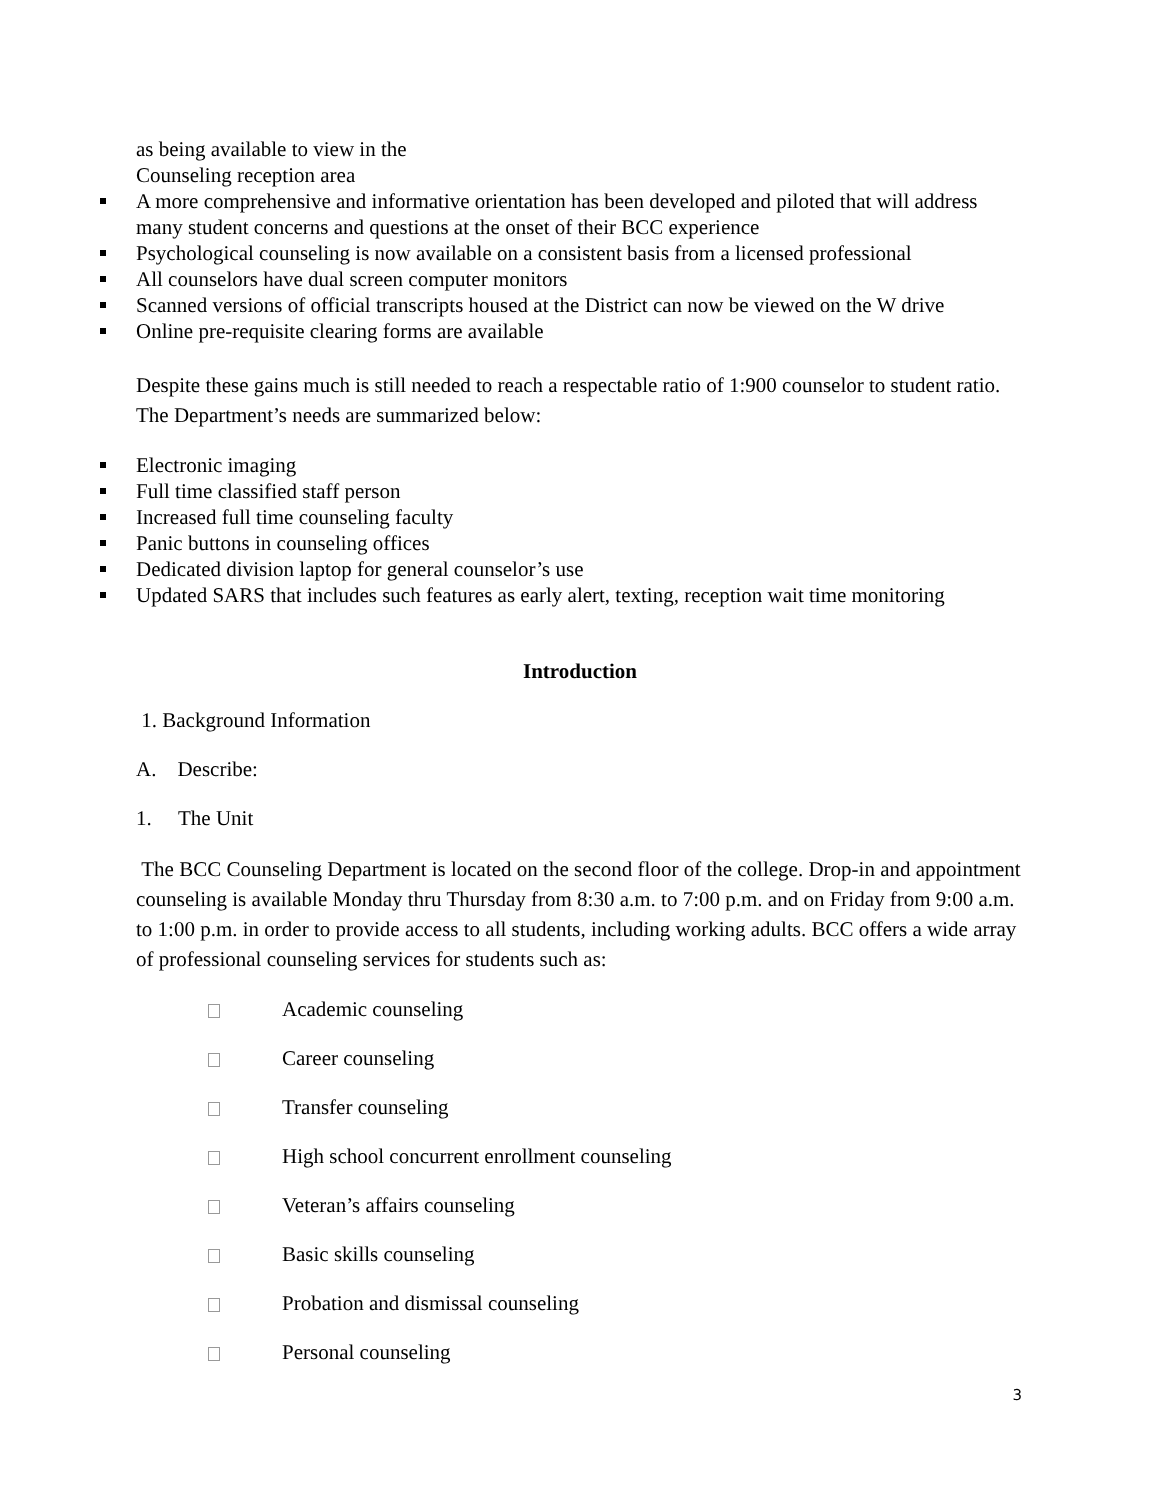as being available to view in the
Counseling reception area
A more comprehensive and informative orientation has been developed and piloted that will address many student concerns and questions at the onset of their BCC experience
Psychological counseling is now available on a consistent basis from a licensed professional
All counselors have dual screen computer monitors
Scanned versions of official transcripts housed at the District can now be viewed on the W drive
Online pre-requisite clearing forms are available
Despite these gains much is still needed to reach a respectable ratio of 1:900 counselor to student ratio. The Department’s needs are summarized below:
Electronic imaging
Full time classified staff person
Increased full time counseling faculty
Panic buttons in counseling offices
Dedicated division laptop for general counselor’s use
Updated SARS that includes such features as early alert, texting, reception wait time monitoring
Introduction
1. Background Information
A. Describe:
1. The Unit
The BCC Counseling Department is located on the second floor of the college. Drop-in and appointment counseling is available Monday thru Thursday from 8:30 a.m. to 7:00 p.m. and on Friday from 9:00 a.m. to 1:00 p.m. in order to provide access to all students, including working adults. BCC offers a wide array of professional counseling services for students such as:
Academic counseling
Career counseling
Transfer counseling
High school concurrent enrollment counseling
Veteran’s affairs counseling
Basic skills counseling
Probation and dismissal counseling
Personal counseling
3